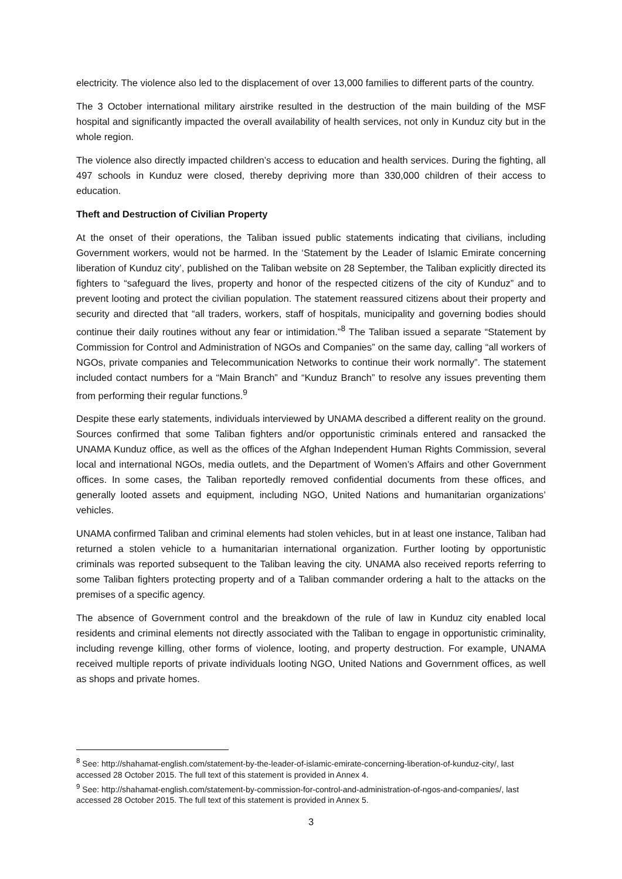electricity. The violence also led to the displacement of over 13,000 families to different parts of the country.
The 3 October international military airstrike resulted in the destruction of the main building of the MSF hospital and significantly impacted the overall availability of health services, not only in Kunduz city but in the whole region.
The violence also directly impacted children’s access to education and health services. During the fighting, all 497 schools in Kunduz were closed, thereby depriving more than 330,000 children of their access to education.
Theft and Destruction of Civilian Property
At the onset of their operations, the Taliban issued public statements indicating that civilians, including Government workers, would not be harmed. In the ‘Statement by the Leader of Islamic Emirate concerning liberation of Kunduz city’, published on the Taliban website on 28 September, the Taliban explicitly directed its fighters to “safeguard the lives, property and honor of the respected citizens of the city of Kunduz” and to prevent looting and protect the civilian population. The statement reassured citizens about their property and security and directed that “all traders, workers, staff of hospitals, municipality and governing bodies should continue their daily routines without any fear or intimidation.”<sup>8</sup> The Taliban issued a separate “Statement by Commission for Control and Administration of NGOs and Companies” on the same day, calling “all workers of NGOs, private companies and Telecommunication Networks to continue their work normally”. The statement included contact numbers for a “Main Branch” and “Kunduz Branch” to resolve any issues preventing them from performing their regular functions.<sup>9</sup>
Despite these early statements, individuals interviewed by UNAMA described a different reality on the ground. Sources confirmed that some Taliban fighters and/or opportunistic criminals entered and ransacked the UNAMA Kunduz office, as well as the offices of the Afghan Independent Human Rights Commission, several local and international NGOs, media outlets, and the Department of Women’s Affairs and other Government offices. In some cases, the Taliban reportedly removed confidential documents from these offices, and generally looted assets and equipment, including NGO, United Nations and humanitarian organizations’ vehicles.
UNAMA confirmed Taliban and criminal elements had stolen vehicles, but in at least one instance, Taliban had returned a stolen vehicle to a humanitarian international organization. Further looting by opportunistic criminals was reported subsequent to the Taliban leaving the city. UNAMA also received reports referring to some Taliban fighters protecting property and of a Taliban commander ordering a halt to the attacks on the premises of a specific agency.
The absence of Government control and the breakdown of the rule of law in Kunduz city enabled local residents and criminal elements not directly associated with the Taliban to engage in opportunistic criminality, including revenge killing, other forms of violence, looting, and property destruction. For example, UNAMA received multiple reports of private individuals looting NGO, United Nations and Government offices, as well as shops and private homes.
<sup>8</sup> See: http://shahamat-english.com/statement-by-the-leader-of-islamic-emirate-concerning-liberation-of-kunduz-city/, last accessed 28 October 2015. The full text of this statement is provided in Annex 4.
<sup>9</sup> See: http://shahamat-english.com/statement-by-commission-for-control-and-administration-of-ngos-and-companies/, last accessed 28 October 2015. The full text of this statement is provided in Annex 5.
3